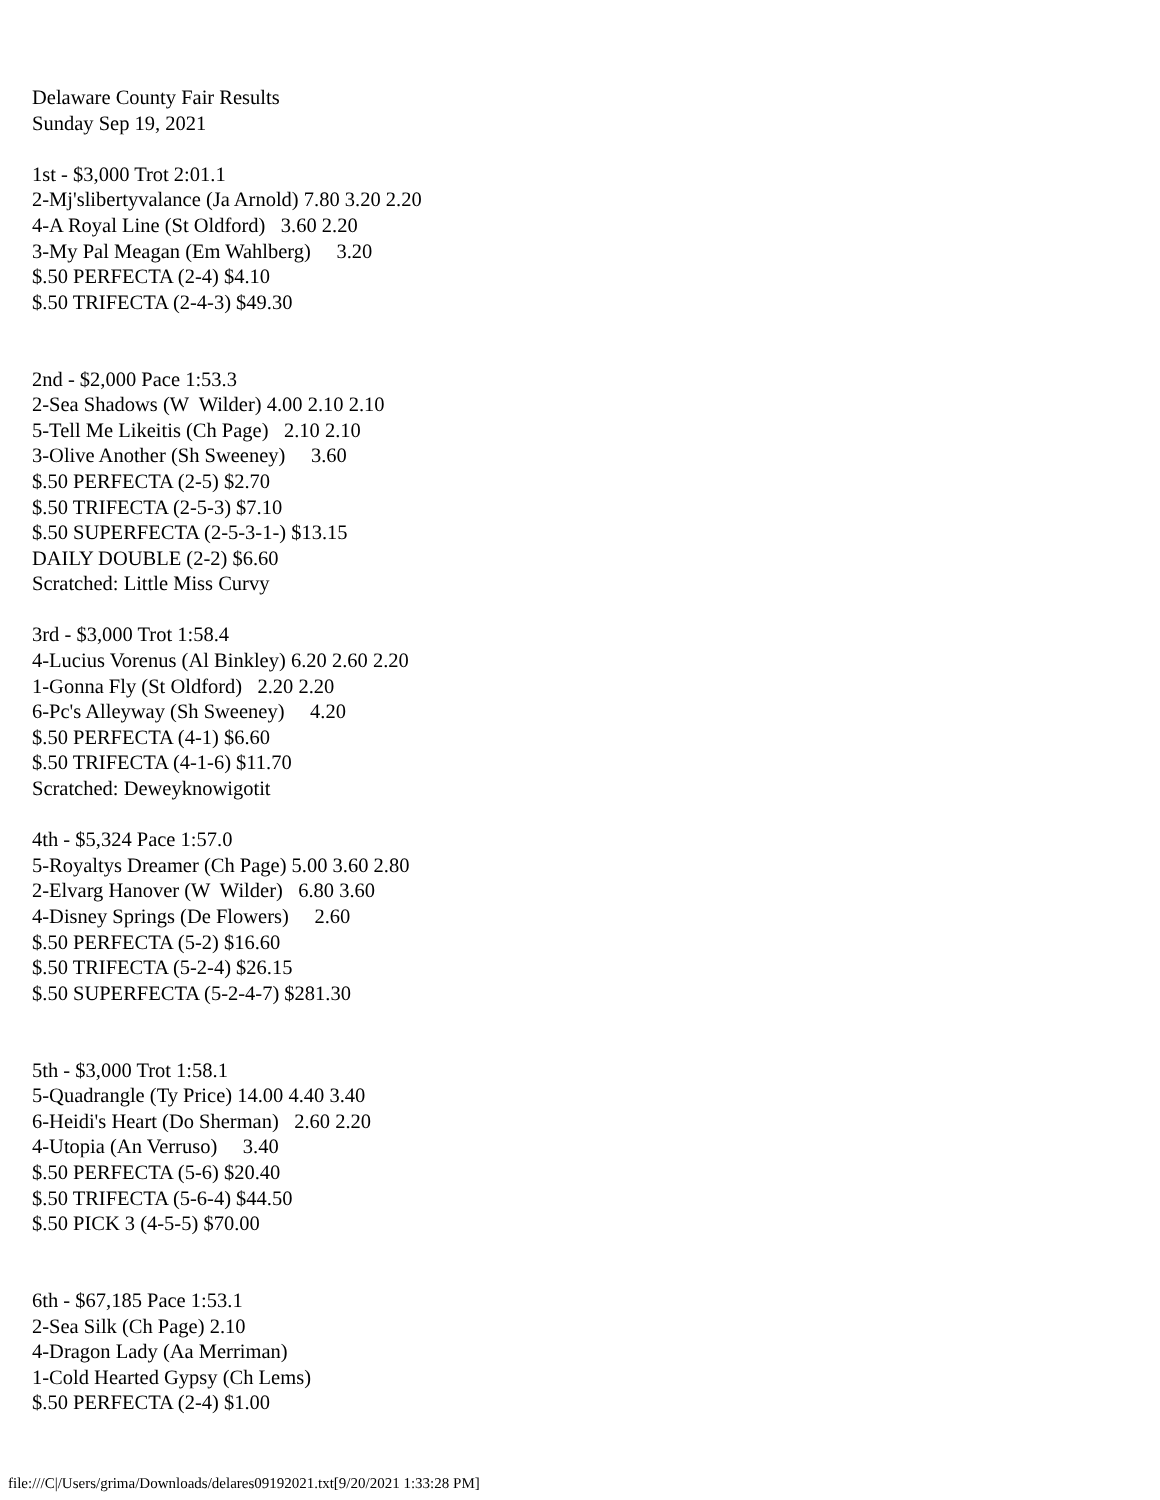Delaware County Fair Results Sunday Sep 19, 2021 1st - $3,000 Trot 2:01.1 2-Mj'slibertyvalance (Ja Arnold) 7.80 3.20 2.20 4-A Royal Line (St Oldford) 3.60 2.20 3-My Pal Meagan (Em Wahlberg) 3.20 $.50 PERFECTA (2-4) $4.10 $.50 TRIFECTA (2-4-3) $49.30 2nd - $2,000 Pace 1:53.3 2-Sea Shadows (W Wilder) 4.00 2.10 2.10 5-Tell Me Likeitis (Ch Page) 2.10 2.10 3-Olive Another (Sh Sweeney) 3.60 $.50 PERFECTA (2-5) $2.70 $.50 TRIFECTA (2-5-3) $7.10 $.50 SUPERFECTA (2-5-3-1-) $13.15 DAILY DOUBLE (2-2) $6.60 Scratched: Little Miss Curvy 3rd - $3,000 Trot 1:58.4 4-Lucius Vorenus (Al Binkley) 6.20 2.60 2.20 1-Gonna Fly (St Oldford) 2.20 2.20 6-Pc's Alleyway (Sh Sweeney) 4.20 $.50 PERFECTA (4-1) $6.60 $.50 TRIFECTA (4-1-6) $11.70 Scratched: Deweyknowigotit 4th - $5,324 Pace 1:57.0 5-Royaltys Dreamer (Ch Page) 5.00 3.60 2.80 2-Elvarg Hanover (W Wilder) 6.80 3.60 4-Disney Springs (De Flowers) 2.60 $.50 PERFECTA (5-2) $16.60 $.50 TRIFECTA (5-2-4) $26.15 $.50 SUPERFECTA (5-2-4-7) $281.30 5th - $3,000 Trot 1:58.1 5-Quadrangle (Ty Price) 14.00 4.40 3.40 6-Heidi's Heart (Do Sherman) 2.60 2.20 4-Utopia (An Verruso) 3.40 $.50 PERFECTA (5-6) $20.40 $.50 TRIFECTA (5-6-4) $44.50 $.50 PICK 3 (4-5-5) $70.00 6th - $67,185 Pace 1:53.1 2-Sea Silk (Ch Page) 2.10 4-Dragon Lady (Aa Merriman) 1-Cold Hearted Gypsy (Ch Lems) $.50 PERFECTA (2-4) $1.00
file:///C|/Users/grima/Downloads/delares09192021.txt[9/20/2021 1:33:28 PM]